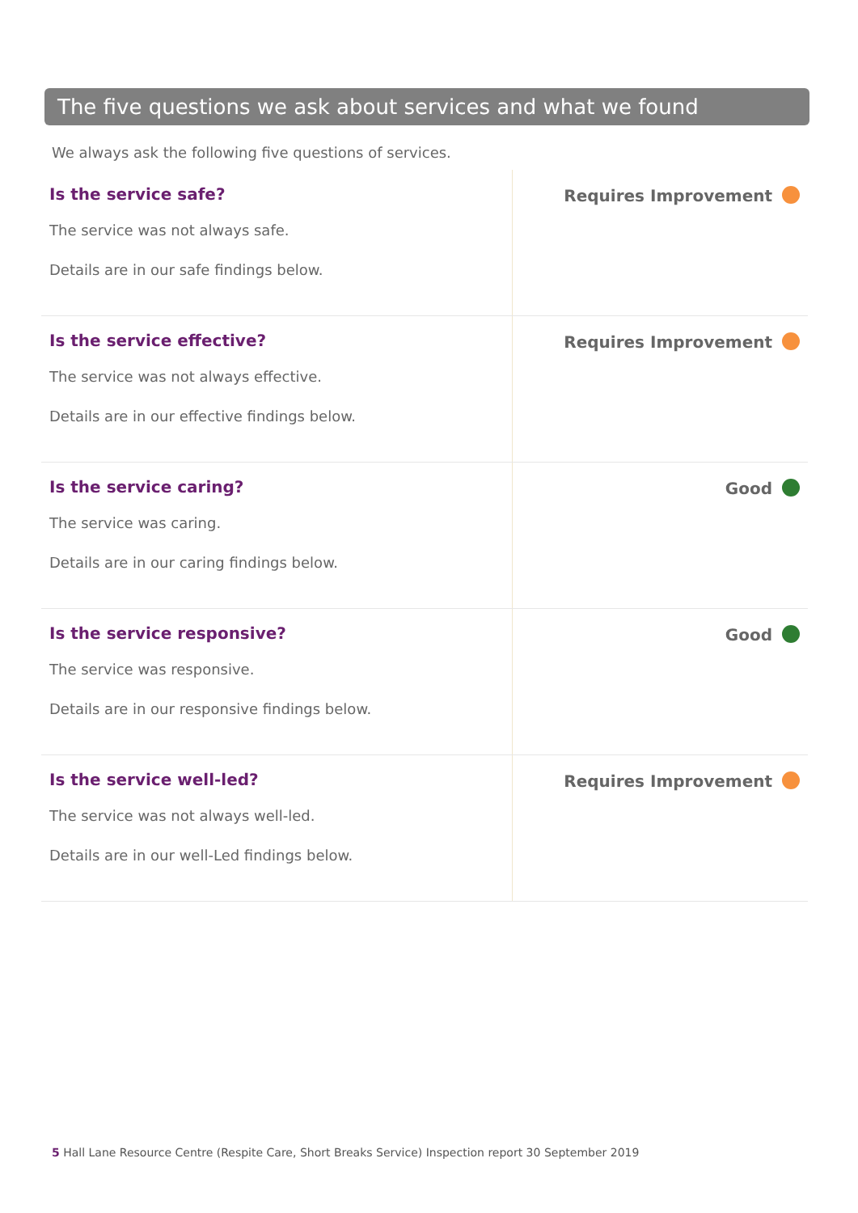The five questions we ask about services and what we found
We always ask the following five questions of services.
| Is the service safe? The service was not always safe. Details are in our safe findings below. | Requires Improvement |
| Is the service effective? The service was not always effective. Details are in our effective findings below. | Requires Improvement |
| Is the service caring? The service was caring. Details are in our caring findings below. | Good |
| Is the service responsive? The service was responsive. Details are in our responsive findings below. | Good |
| Is the service well-led? The service was not always well-led. Details are in our well-Led findings below. | Requires Improvement |
5 Hall Lane Resource Centre (Respite Care, Short Breaks Service) Inspection report 30 September 2019